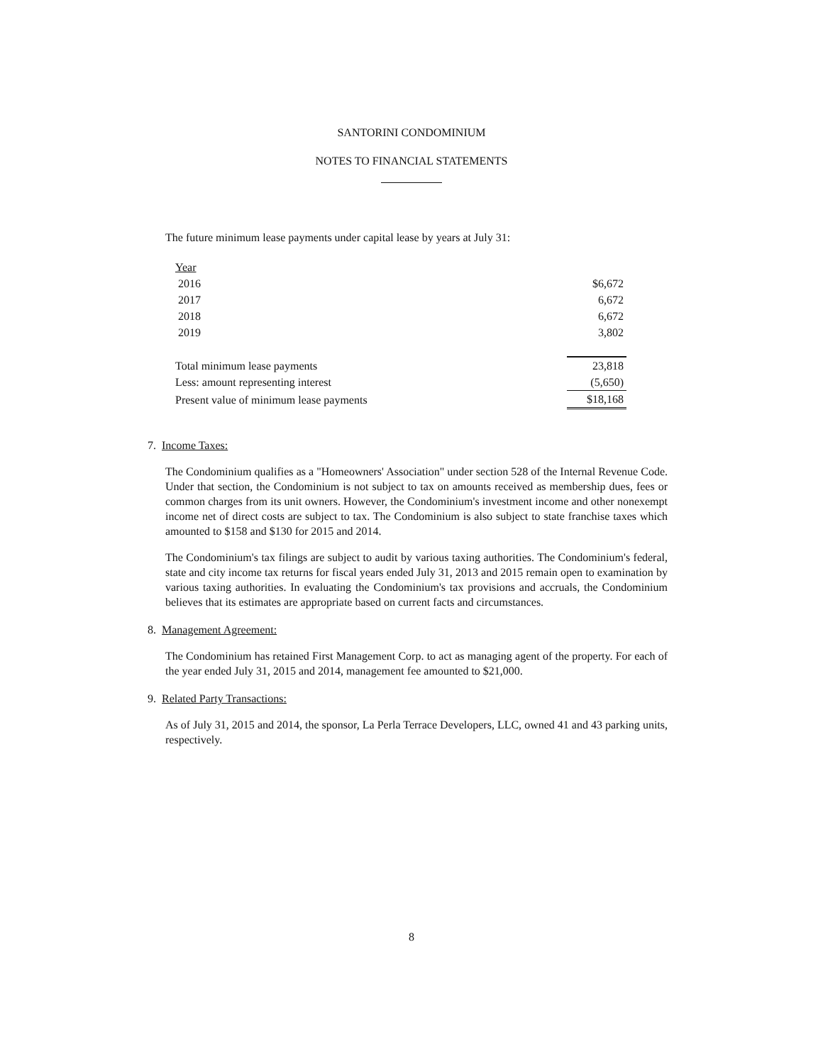SANTORINI CONDOMINIUM
NOTES TO FINANCIAL STATEMENTS
The future minimum lease payments under capital lease by years at July 31:
| Year | |
| 2016 | $6,672 |
| 2017 | 6,672 |
| 2018 | 6,672 |
| 2019 | 3,802 |
| Total minimum lease payments | 23,818 |
| Less: amount representing interest | (5,650) |
| Present value of minimum lease payments | $18,168 |
7. Income Taxes:
The Condominium qualifies as a "Homeowners' Association" under section 528 of the Internal Revenue Code. Under that section, the Condominium is not subject to tax on amounts received as membership dues, fees or common charges from its unit owners. However, the Condominium's investment income and other nonexempt income net of direct costs are subject to tax. The Condominium is also subject to state franchise taxes which amounted to $158 and $130 for 2015 and 2014.
The Condominium's tax filings are subject to audit by various taxing authorities. The Condominium's federal, state and city income tax returns for fiscal years ended July 31, 2013 and 2015 remain open to examination by various taxing authorities. In evaluating the Condominium's tax provisions and accruals, the Condominium believes that its estimates are appropriate based on current facts and circumstances.
8. Management Agreement:
The Condominium has retained First Management Corp. to act as managing agent of the property. For each of the year ended July 31, 2015 and 2014, management fee amounted to $21,000.
9. Related Party Transactions:
As of July 31, 2015 and 2014, the sponsor, La Perla Terrace Developers, LLC, owned 41 and 43 parking units, respectively.
8